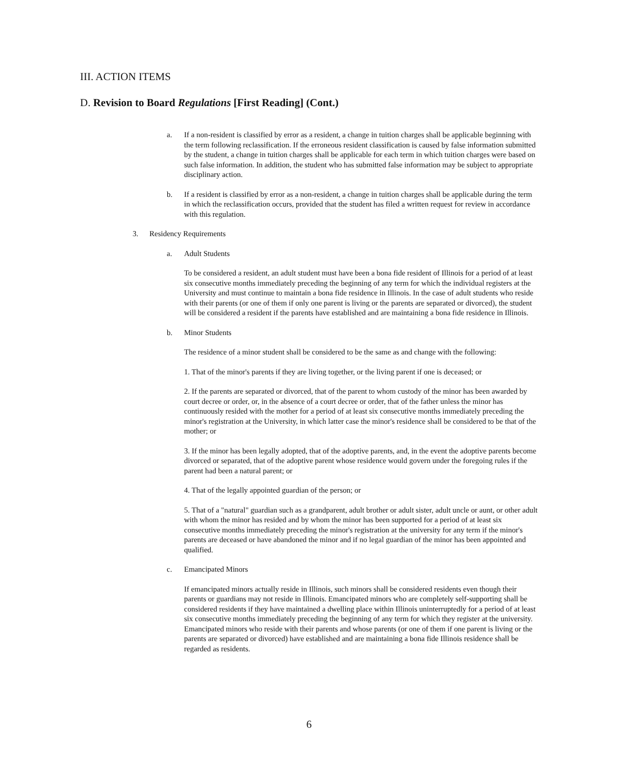III. ACTION ITEMS
D. Revision to Board Regulations [First Reading] (Cont.)
a. If a non-resident is classified by error as a resident, a change in tuition charges shall be applicable beginning with the term following reclassification. If the erroneous resident classification is caused by false information submitted by the student, a change in tuition charges shall be applicable for each term in which tuition charges were based on such false information. In addition, the student who has submitted false information may be subject to appropriate disciplinary action.
b. If a resident is classified by error as a non-resident, a change in tuition charges shall be applicable during the term in which the reclassification occurs, provided that the student has filed a written request for review in accordance with this regulation.
3. Residency Requirements
a. Adult Students
To be considered a resident, an adult student must have been a bona fide resident of Illinois for a period of at least six consecutive months immediately preceding the beginning of any term for which the individual registers at the University and must continue to maintain a bona fide residence in Illinois. In the case of adult students who reside with their parents (or one of them if only one parent is living or the parents are separated or divorced), the student will be considered a resident if the parents have established and are maintaining a bona fide residence in Illinois.
b. Minor Students
The residence of a minor student shall be considered to be the same as and change with the following:
1. That of the minor's parents if they are living together, or the living parent if one is deceased; or
2. If the parents are separated or divorced, that of the parent to whom custody of the minor has been awarded by court decree or order, or, in the absence of a court decree or order, that of the father unless the minor has continuously resided with the mother for a period of at least six consecutive months immediately preceding the minor's registration at the University, in which latter case the minor's residence shall be considered to be that of the mother; or
3. If the minor has been legally adopted, that of the adoptive parents, and, in the event the adoptive parents become divorced or separated, that of the adoptive parent whose residence would govern under the foregoing rules if the parent had been a natural parent; or
4. That of the legally appointed guardian of the person; or
5. That of a "natural" guardian such as a grandparent, adult brother or adult sister, adult uncle or aunt, or other adult with whom the minor has resided and by whom the minor has been supported for a period of at least six consecutive months immediately preceding the minor's registration at the university for any term if the minor's parents are deceased or have abandoned the minor and if no legal guardian of the minor has been appointed and qualified.
c. Emancipated Minors
If emancipated minors actually reside in Illinois, such minors shall be considered residents even though their parents or guardians may not reside in Illinois. Emancipated minors who are completely self-supporting shall be considered residents if they have maintained a dwelling place within Illinois uninterruptedly for a period of at least six consecutive months immediately preceding the beginning of any term for which they register at the university. Emancipated minors who reside with their parents and whose parents (or one of them if one parent is living or the parents are separated or divorced) have established and are maintaining a bona fide Illinois residence shall be regarded as residents.
6